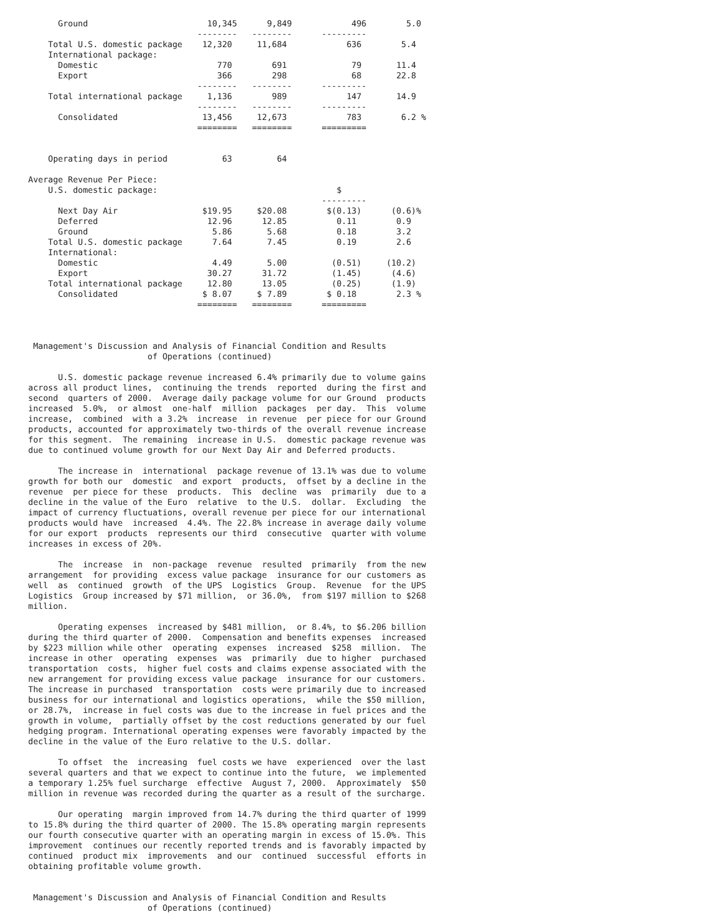Ground                        10,345      9,849            496        5.0
                                  --------   --------      ---------
    Total U.S. domestic package    12,320     11,684            636        5.4
    International package:
      Domestic                        770        691             79       11.4
      Export                          366        298             68       22.8
                                  --------   --------      ---------
    Total international package     1,136        989            147       14.9
                                  --------   --------      ---------
      Consolidated                 13,456     12,673            783        6.2 %
                                  ========   ========      =========


    Operating days in period           63         64

Average Revenue Per Piece:
    U.S. domestic package:                                    $
                                                           ---------
      Next Day Air                 $19.95     $20.08        $(0.13)      (0.6)%
      Deferred                      12.96      12.85          0.11        0.9
      Ground                         5.86       5.68          0.18        3.2
    Total U.S. domestic package      7.64       7.45          0.19        2.6
    International:
      Domestic                       4.49       5.00         (0.51)     (10.2)
      Export                        30.27      31.72         (1.45)      (4.6)
    Total international package     12.80      13.05         (0.25)      (1.9)
      Consolidated                 $ 8.07     $ 7.89        $ 0.18        2.3 %
                                  ========   ========      =========



 Management's Discussion and Analysis of Financial Condition and Results
                        of Operations (continued)

      U.S. domestic package revenue increased 6.4% primarily due to volume gains
across all product lines,  continuing the trends  reported  during the first and
second  quarters of 2000.  Average daily package volume for our Ground  products
increased  5.0%,  or almost  one-half  million  packages  per day.  This  volume
increase,  combined  with a 3.2%  increase  in revenue  per piece for our Ground
products, accounted for approximately two-thirds of the overall revenue increase
for this segment.  The remaining  increase in U.S.  domestic package revenue was
due to continued volume growth for our Next Day Air and Deferred products.

      The increase in  international  package revenue of 13.1% was due to volume
growth for both our  domestic  and export  products,  offset by a decline in the
revenue  per piece for these  products.  This  decline  was  primarily  due to a
decline in the value of the Euro  relative  to the U.S.  dollar.  Excluding  the
impact of currency fluctuations, overall revenue per piece for our international
products would have  increased  4.4%. The 22.8% increase in average daily volume
for our export  products  represents our third  consecutive  quarter with volume
increases in excess of 20%.

      The  increase  in  non-package  revenue  resulted  primarily  from the new
arrangement  for providing  excess value package  insurance for our customers as
well  as  continued  growth  of the UPS  Logistics  Group.  Revenue  for the UPS
Logistics  Group increased by $71 million,  or 36.0%,  from $197 million to $268
million.

      Operating expenses  increased by $481 million,  or 8.4%, to $6.206 billion
during the third quarter of 2000.  Compensation and benefits expenses  increased
by $223 million while other  operating  expenses  increased  $258  million.  The
increase in other  operating  expenses  was  primarily  due to higher  purchased
transportation  costs,  higher fuel costs and claims expense associated with the
new arrangement for providing excess value package  insurance for our customers.
The increase in purchased  transportation  costs were primarily due to increased
business for our international and logistics operations,  while the $50 million,
or 28.7%,  increase in fuel costs was due to the increase in fuel prices and the
growth in volume,  partially offset by the cost reductions generated by our fuel
hedging program. International operating expenses were favorably impacted by the
decline in the value of the Euro relative to the U.S. dollar.

      To offset  the  increasing  fuel costs we have  experienced  over the last
several quarters and that we expect to continue into the future,  we implemented
a temporary 1.25% fuel surcharge  effective  August 7, 2000.  Approximately  $50
million in revenue was recorded during the quarter as a result of the surcharge.

      Our operating  margin improved from 14.7% during the third quarter of 1999
to 15.8% during the third quarter of 2000. The 15.8% operating margin represents
our fourth consecutive quarter with an operating margin in excess of 15.0%. This
improvement  continues our recently reported trends and is favorably impacted by
continued  product mix  improvements  and our  continued  successful  efforts in
obtaining profitable volume growth.


 Management's Discussion and Analysis of Financial Condition and Results
                        of Operations (continued)